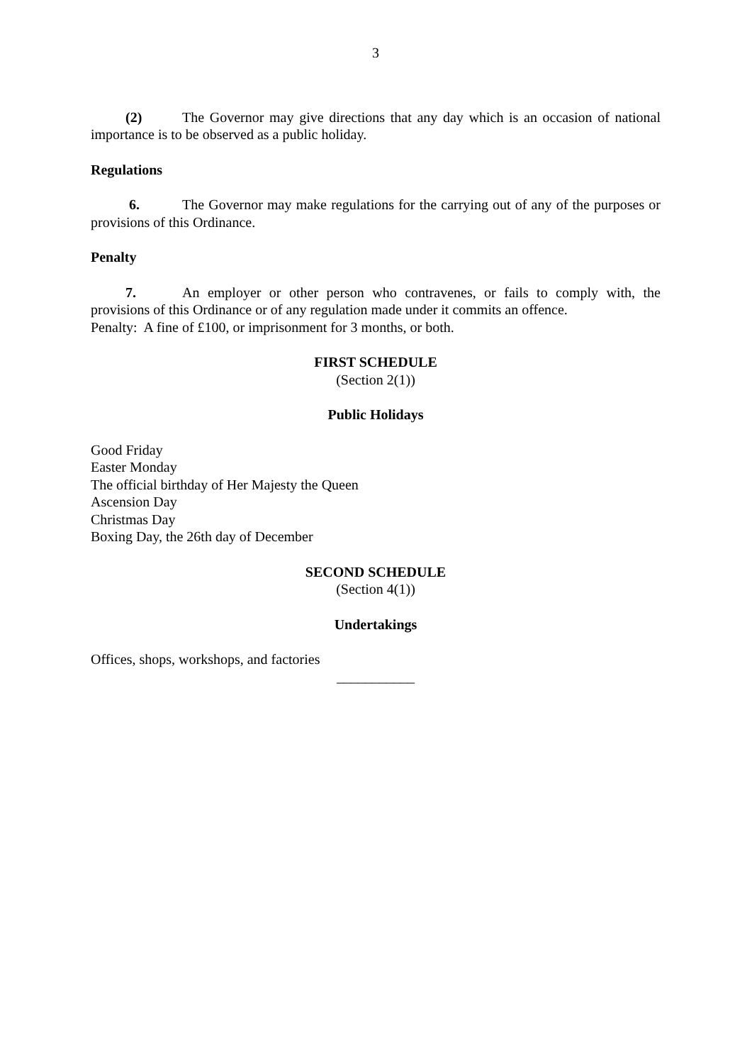3
(2) The Governor may give directions that any day which is an occasion of national importance is to be observed as a public holiday.
Regulations
6. The Governor may make regulations for the carrying out of any of the purposes or provisions of this Ordinance.
Penalty
7. An employer or other person who contravenes, or fails to comply with, the provisions of this Ordinance or of any regulation made under it commits an offence.
Penalty: A fine of £100, or imprisonment for 3 months, or both.
FIRST SCHEDULE
(Section 2(1))
Public Holidays
Good Friday
Easter Monday
The official birthday of Her Majesty the Queen
Ascension Day
Christmas Day
Boxing Day, the 26th day of December
SECOND SCHEDULE
(Section 4(1))
Undertakings
Offices, shops, workshops, and factories
___________